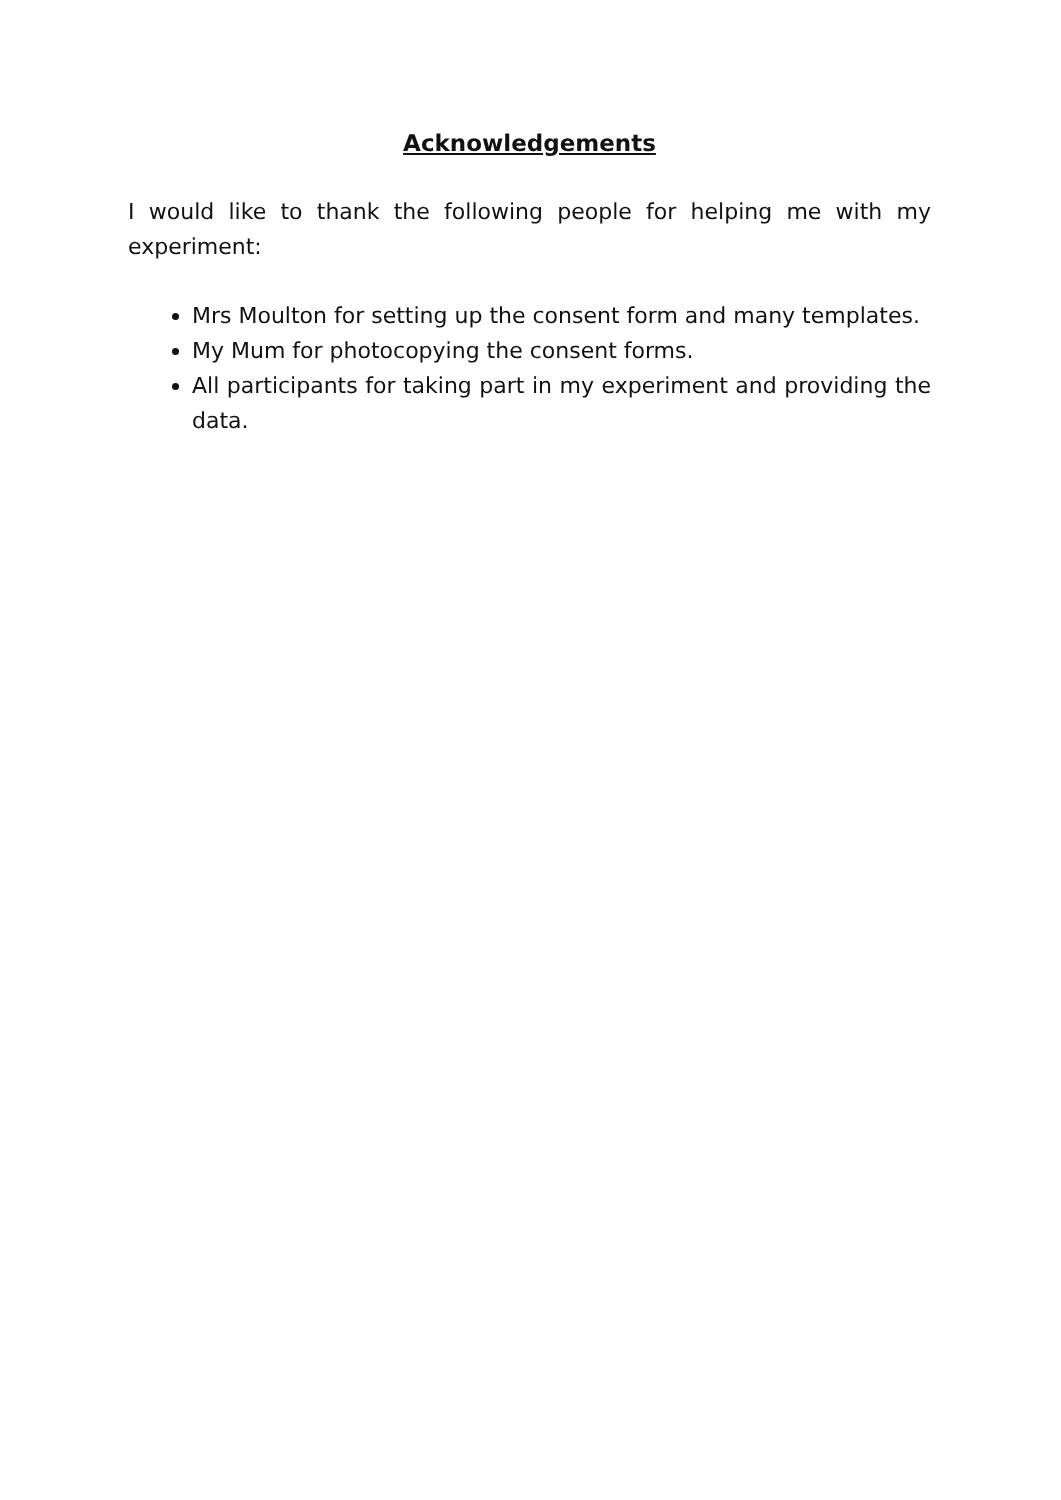Acknowledgements
I would like to thank the following people for helping me with my experiment:
Mrs Moulton for setting up the consent form and many templates.
My Mum for photocopying the consent forms.
All participants for taking part in my experiment and providing the data.